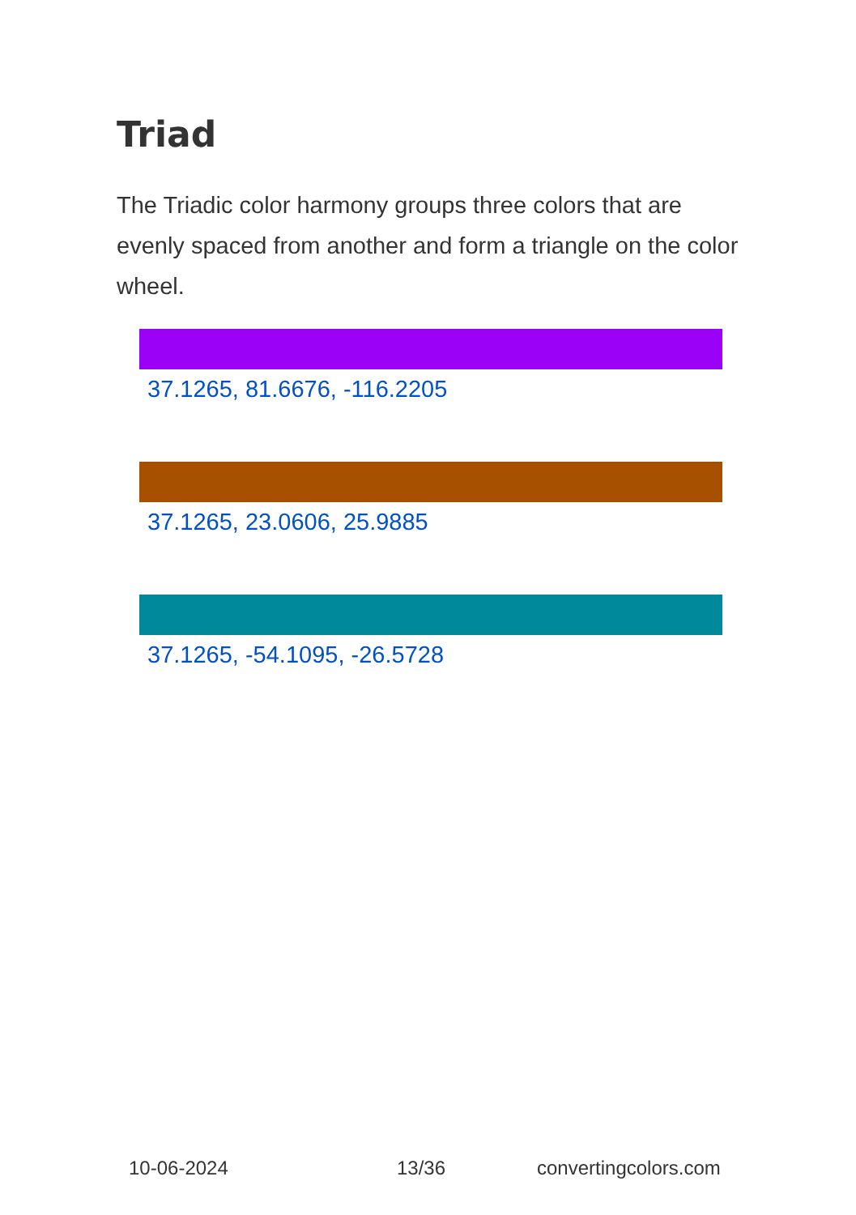Triad
The Triadic color harmony groups three colors that are evenly spaced from another and form a triangle on the color wheel.
37.1265, 81.6676, -116.2205
37.1265, 23.0606, 25.9885
37.1265, -54.1095, -26.5728
10-06-2024 13/36 convertingcolors.com